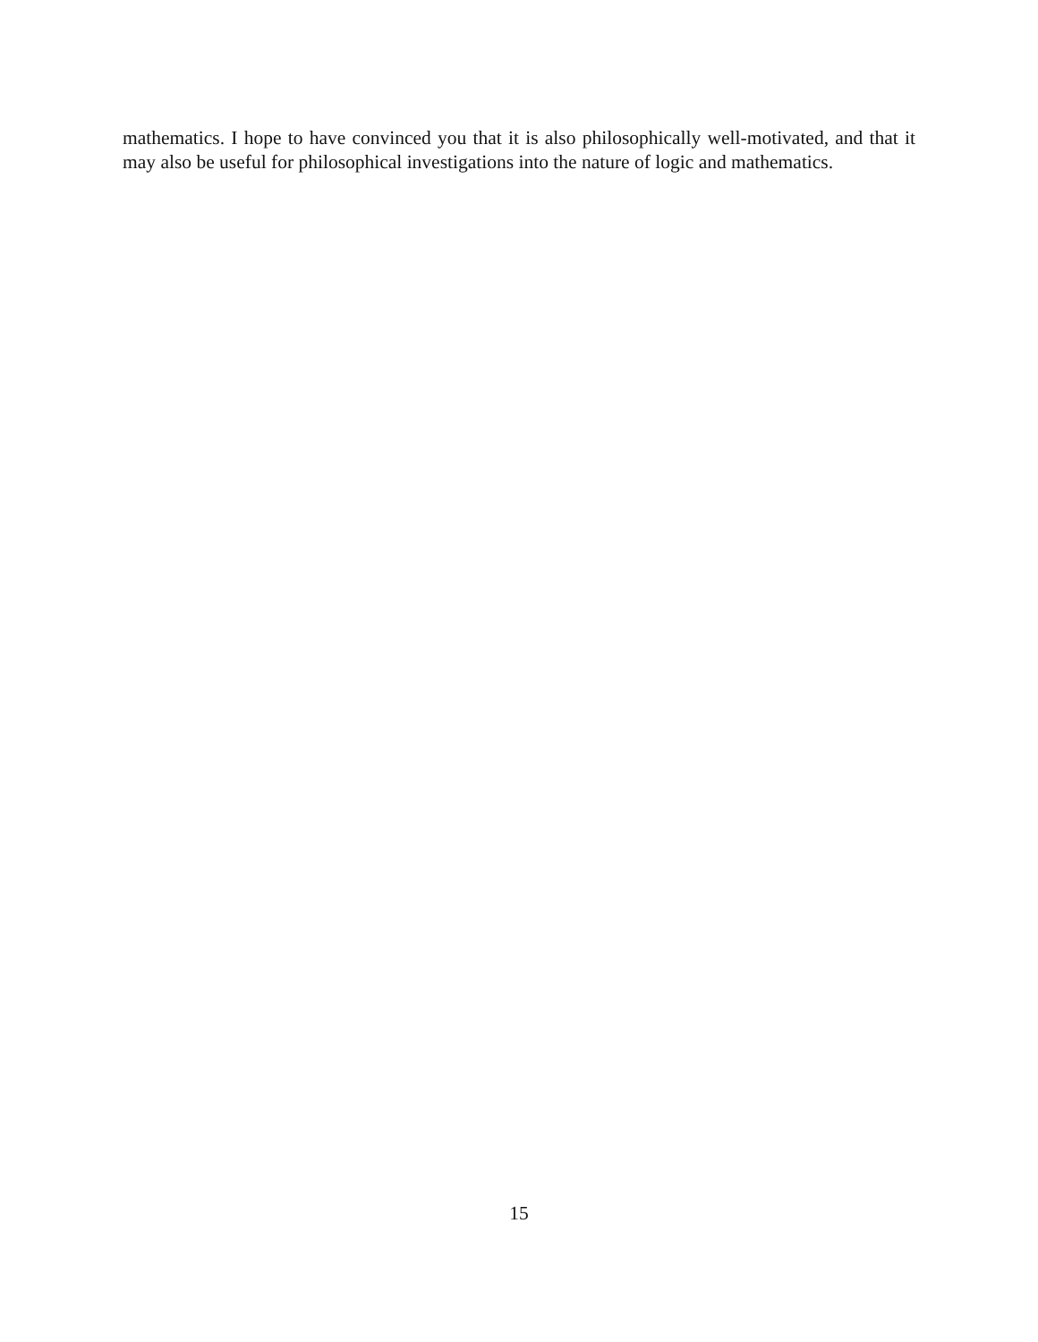mathematics. I hope to have convinced you that it is also philosophically well-motivated, and that it may also be useful for philosophical investigations into the nature of logic and mathematics.
15